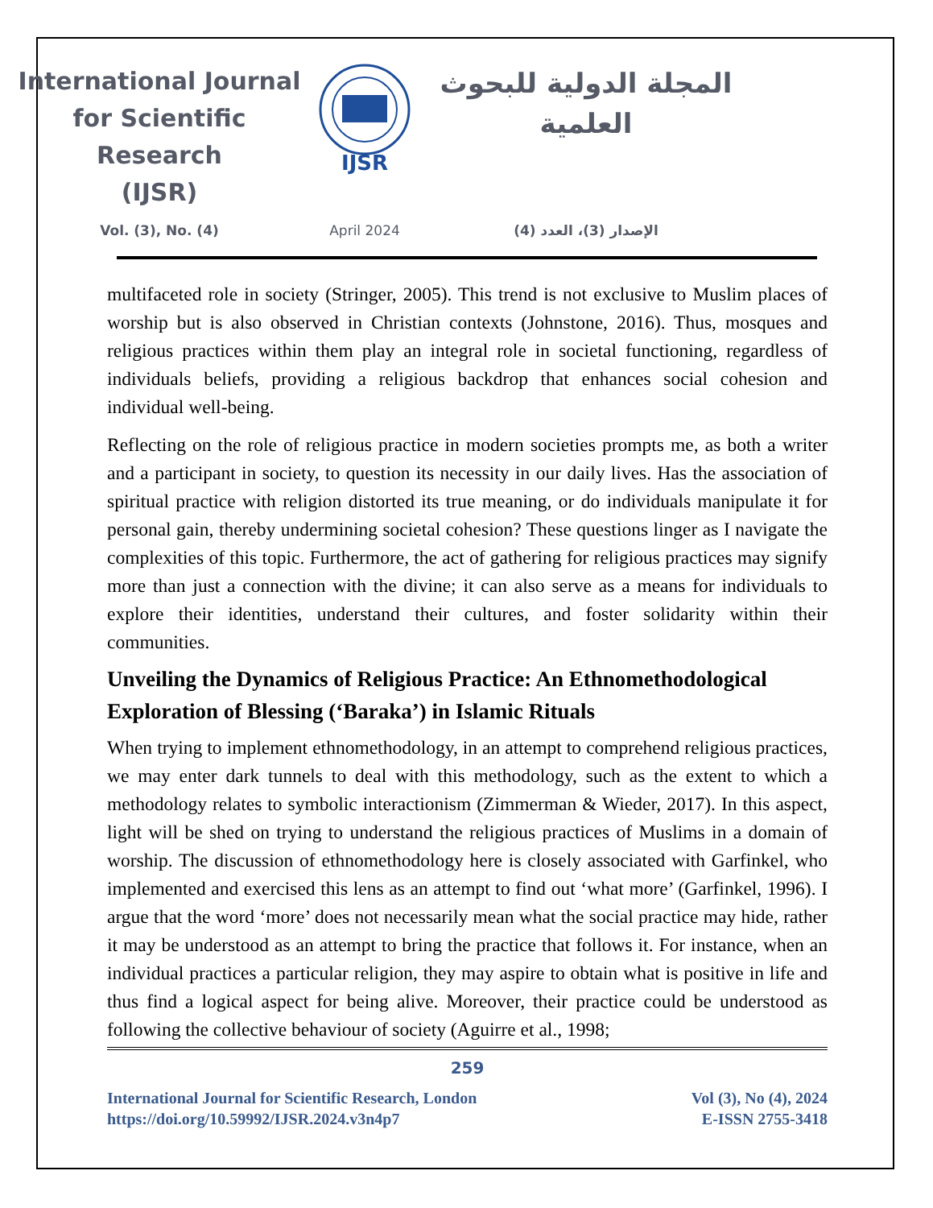International Journal
for Scientific Research
(IJSR)
IJSR
المجلة الدولية للبحوث
العلمية
Vol. (3), No. (4) April 2024 الإصدار (3)، العدد (4)
multifaceted role in society (Stringer, 2005). This trend is not exclusive to Muslim places of worship but is also observed in Christian contexts (Johnstone, 2016). Thus, mosques and religious practices within them play an integral role in societal functioning, regardless of individuals beliefs, providing a religious backdrop that enhances social cohesion and individual well-being.
Reflecting on the role of religious practice in modern societies prompts me, as both a writer and a participant in society, to question its necessity in our daily lives. Has the association of spiritual practice with religion distorted its true meaning, or do individuals manipulate it for personal gain, thereby undermining societal cohesion? These questions linger as I navigate the complexities of this topic. Furthermore, the act of gathering for religious practices may signify more than just a connection with the divine; it can also serve as a means for individuals to explore their identities, understand their cultures, and foster solidarity within their communities.
Unveiling the Dynamics of Religious Practice: An Ethnomethodological Exploration of Blessing (‘Baraka’) in Islamic Rituals
When trying to implement ethnomethodology, in an attempt to comprehend religious practices, we may enter dark tunnels to deal with this methodology, such as the extent to which a methodology relates to symbolic interactionism (Zimmerman & Wieder, 2017). In this aspect, light will be shed on trying to understand the religious practices of Muslims in a domain of worship. The discussion of ethnomethodology here is closely associated with Garfinkel, who implemented and exercised this lens as an attempt to find out ‘what more’ (Garfinkel, 1996). I argue that the word ‘more’ does not necessarily mean what the social practice may hide, rather it may be understood as an attempt to bring the practice that follows it. For instance, when an individual practices a particular religion, they may aspire to obtain what is positive in life and thus find a logical aspect for being alive. Moreover, their practice could be understood as following the collective behaviour of society (Aguirre et al., 1998;
259
International Journal for Scientific Research, London
https://doi.org/10.59992/IJSR.2024.v3n4p7
Vol (3), No (4), 2024
E-ISSN 2755-3418